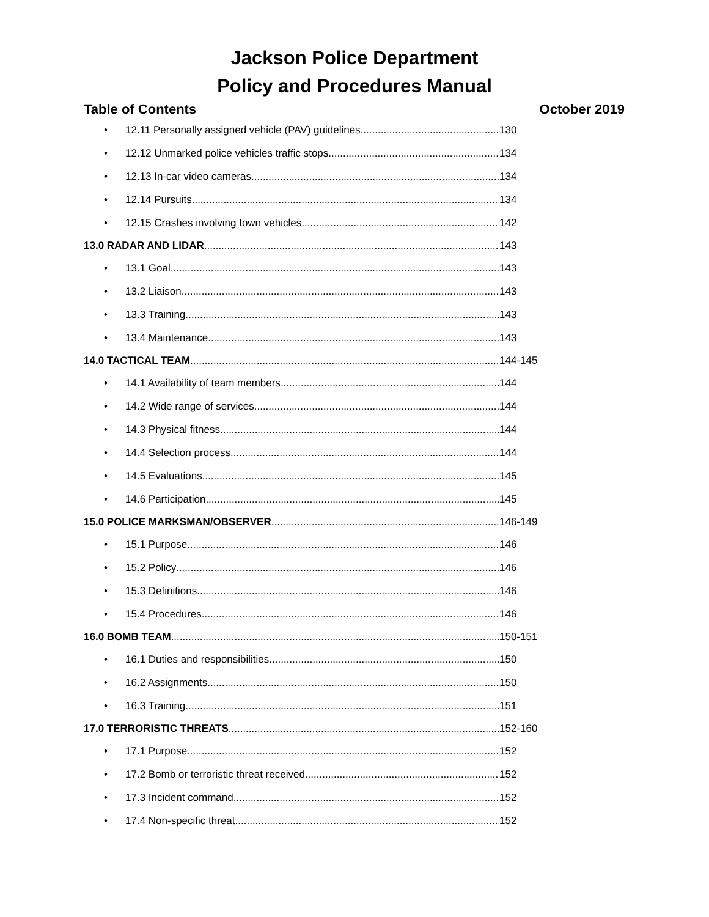Jackson Police Department
Policy and Procedures Manual
Table of Contents October 2019
• 12.11 Personally assigned vehicle (PAV) guidelines 130
• 12.12 Unmarked police vehicles traffic stops 134
• 12.13 In-car video cameras 134
• 12.14 Pursuits 134
• 12.15 Crashes involving town vehicles 142
13.0 RADAR AND LIDAR 143
• 13.1 Goal 143
• 13.2 Liaison 143
• 13.3 Training 143
• 13.4 Maintenance 143
14.0 TACTICAL TEAM 144-145
• 14.1 Availability of team members 144
• 14.2 Wide range of services 144
• 14.3 Physical fitness 144
• 14.4 Selection process 144
• 14.5 Evaluations 145
• 14.6 Participation 145
15.0 POLICE MARKSMAN/OBSERVER 146-149
• 15.1 Purpose 146
• 15.2 Policy 146
• 15.3 Definitions 146
• 15.4 Procedures 146
16.0 BOMB TEAM 150-151
• 16.1 Duties and responsibilities 150
• 16.2 Assignments 150
• 16.3 Training 151
17.0 TERRORISTIC THREATS 152-160
• 17.1 Purpose 152
• 17.2 Bomb or terroristic threat received 152
• 17.3 Incident command 152
• 17.4 Non-specific threat 152